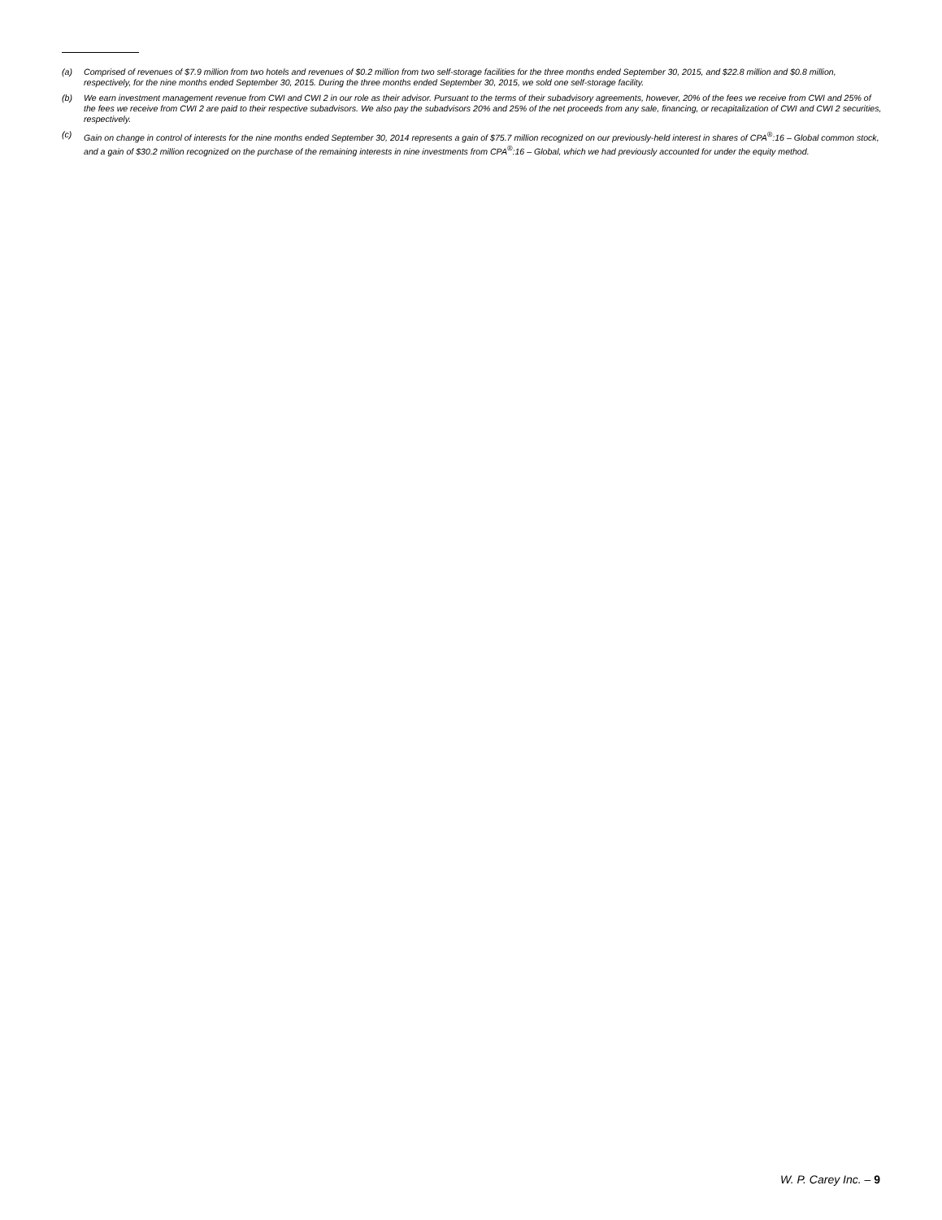(a) Comprised of revenues of $7.9 million from two hotels and revenues of $0.2 million from two self-storage facilities for the three months ended September 30, 2015, and $22.8 million and $0.8 million, respectively, for the nine months ended September 30, 2015. During the three months ended September 30, 2015, we sold one self-storage facility.
(b) We earn investment management revenue from CWI and CWI 2 in our role as their advisor. Pursuant to the terms of their subadvisory agreements, however, 20% of the fees we receive from CWI and 25% of the fees we receive from CWI 2 are paid to their respective subadvisors. We also pay the subadvisors 20% and 25% of the net proceeds from any sale, financing, or recapitalization of CWI and CWI 2 securities, respectively.
(c) Gain on change in control of interests for the nine months ended September 30, 2014 represents a gain of $75.7 million recognized on our previously-held interest in shares of CPA<sup>®</sup>:16 – Global common stock, and a gain of $30.2 million recognized on the purchase of the remaining interests in nine investments from CPA<sup>®</sup>:16 – Global, which we had previously accounted for under the equity method.
W. P. Carey Inc. – 9